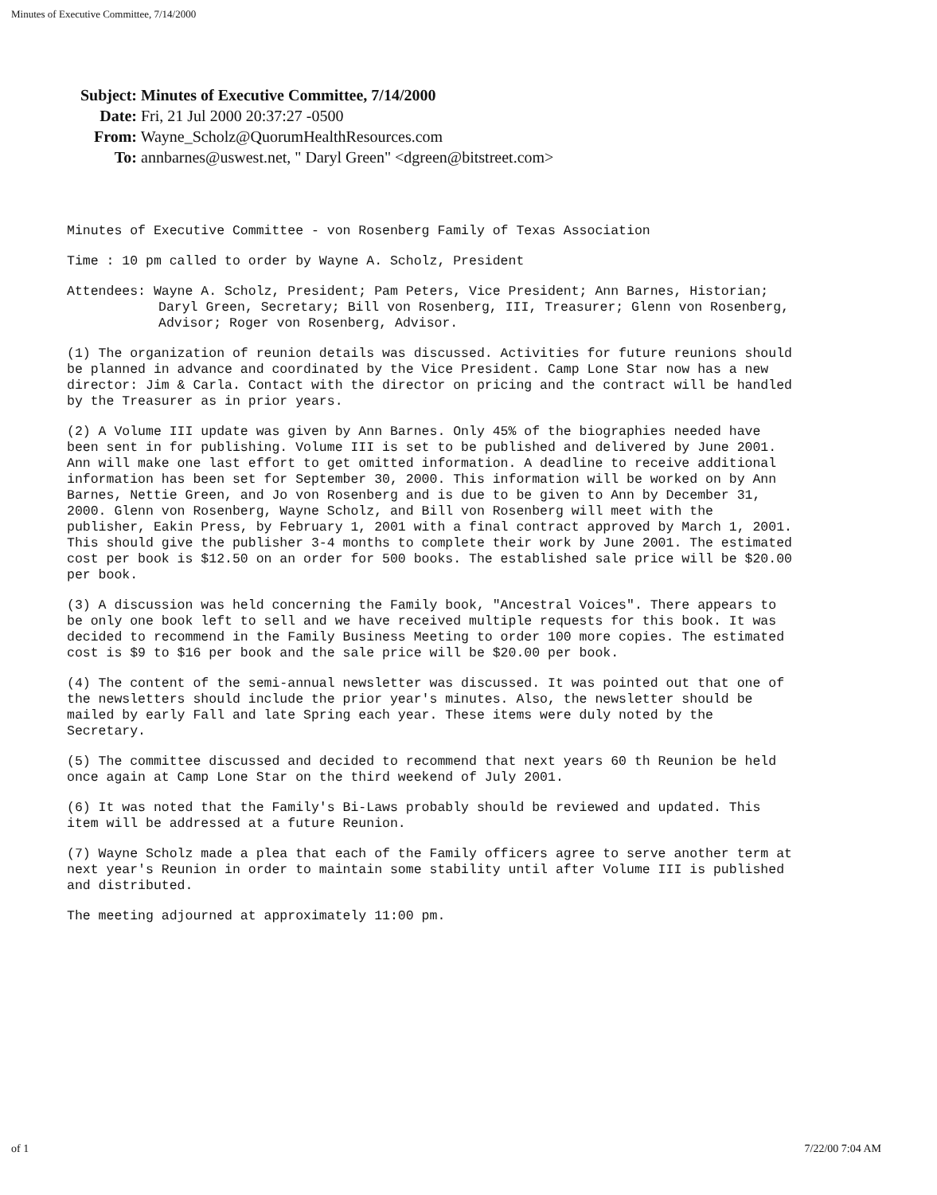Minutes of Executive Committee, 7/14/2000
Subject: Minutes of Executive Committee, 7/14/2000
Date: Fri, 21 Jul 2000 20:37:27 -0500
From: Wayne_Scholz@QuorumHealthResources.com
To: annbarnes@uswest.net, " Daryl Green" <dgreen@bitstreet.com>
Minutes of Executive Committee - von Rosenberg Family of Texas Association
Time : 10 pm called to order by Wayne A. Scholz, President
Attendees: Wayne A. Scholz, President; Pam Peters, Vice President; Ann Barnes, Historian;
Daryl Green, Secretary; Bill von Rosenberg, III, Treasurer; Glenn von Rosenberg, Advisor; Roger von Rosenberg, Advisor.
(1) The organization of reunion details was discussed. Activities for future reunions should be planned in advance and coordinated by the Vice President. Camp Lone Star now has a new director: Jim & Carla. Contact with the director on pricing and the contract will be handled by the Treasurer as in prior years.
(2) A Volume III update was given by Ann Barnes. Only 45% of the biographies needed have been sent in for publishing. Volume III is set to be published and delivered by June 2001. Ann will make one last effort to get omitted information. A deadline to receive additional information has been set for September 30, 2000. This information will be worked on by Ann Barnes, Nettie Green, and Jo von Rosenberg and is due to be given to Ann by December 31, 2000. Glenn von Rosenberg, Wayne Scholz, and Bill von Rosenberg will meet with the publisher, Eakin Press, by February 1, 2001 with a final contract approved by March 1, 2001. This should give the publisher 3-4 months to complete their work by June 2001. The estimated cost per book is $12.50 on an order for 500 books. The established sale price will be $20.00 per book.
(3) A discussion was held concerning the Family book, "Ancestral Voices". There appears to be only one book left to sell and we have received multiple requests for this book. It was decided to recommend in the Family Business Meeting to order 100 more copies. The estimated cost is $9 to $16 per book and the sale price will be $20.00 per book.
(4) The content of the semi-annual newsletter was discussed. It was pointed out that one of the newsletters should include the prior year's minutes. Also, the newsletter should be mailed by early Fall and late Spring each year. These items were duly noted by the Secretary.
(5) The committee discussed and decided to recommend that next years 60 th Reunion be held once again at Camp Lone Star on the third weekend of July 2001.
(6) It was noted that the Family's Bi-Laws probably should be reviewed and updated. This item will be addressed at a future Reunion.
(7) Wayne Scholz made a plea that each of the Family officers agree to serve another term at next year's Reunion in order to maintain some stability until after Volume III is published and distributed.
The meeting adjourned at approximately 11:00 pm.
of 1 7/22/00 7:04 AM